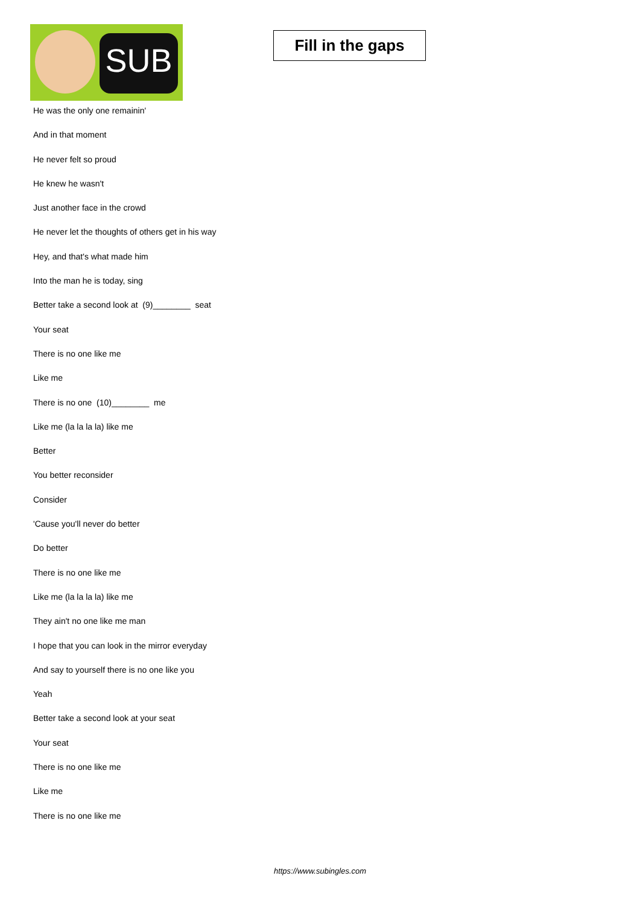SUB
Fill in the gaps
He was the only one remainin'
And in that moment
He never felt so proud
He knew he wasn't
Just another face in the crowd
He never let the thoughts of others get in his way
Hey, and that's what made him
Into the man he is today, sing
Better take a second look at (9)________ seat
Your seat
There is no one like me
Like me
There is no one (10)________ me
Like me (la la la la) like me
Better
You better reconsider
Consider
'Cause you'll never do better
Do better
There is no one like me
Like me (la la la la) like me
They ain't no one like me man
I hope that you can look in the mirror everyday
And say to yourself there is no one like you
Yeah
Better take a second look at your seat
Your seat
There is no one like me
Like me
There is no one like me
https://www.subingles.com